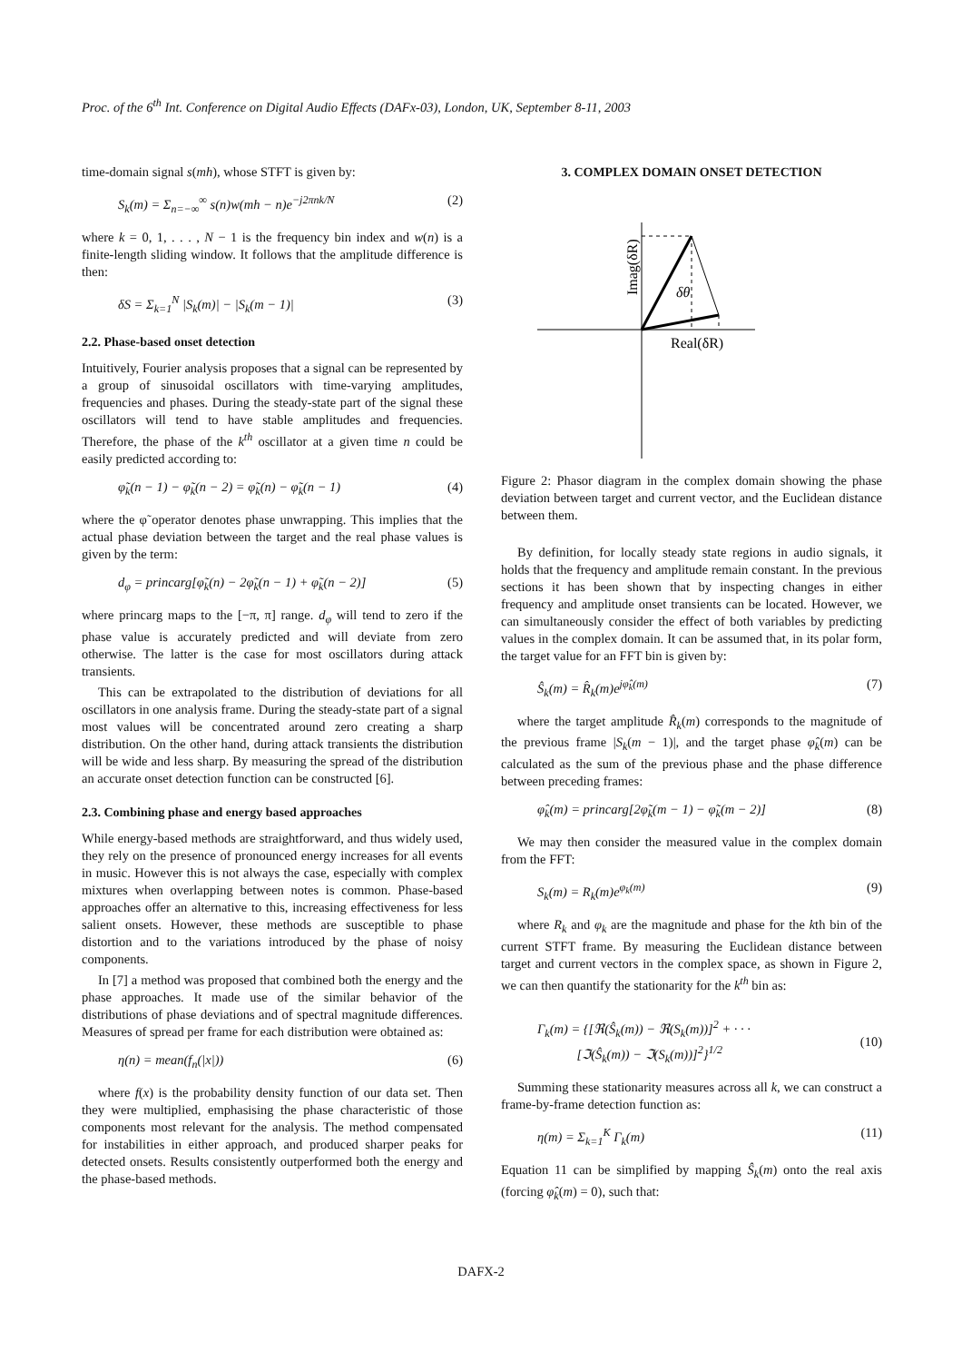Proc. of the 6<sup>th</sup> Int. Conference on Digital Audio Effects (DAFx-03), London, UK, September 8-11, 2003
time-domain signal s(mh), whose STFT is given by:
S<sub>k</sub>(m) = Σ<sub>n=−∞</sub><sup>∞</sup> s(n)w(mh − n)e<sup>−j2πnk/N</sup> (2)
where k = 0, 1, . . . , N − 1 is the frequency bin index and w(n) is a finite-length sliding window. It follows that the amplitude difference is then:
δS = Σ<sub>k=1</sub><sup>N</sup> |S<sub>k</sub>(m)| − |S<sub>k</sub>(m − 1)| (3)
2.2. Phase-based onset detection
Intuitively, Fourier analysis proposes that a signal can be represented by a group of sinusoidal oscillators with time-varying amplitudes, frequencies and phases. During the steady-state part of the signal these oscillators will tend to have stable amplitudes and frequencies. Therefore, the phase of the k<sup>th</sup> oscillator at a given time n could be easily predicted according to:
φ̃<sub>k</sub>(n − 1) − φ̃<sub>k</sub>(n − 2) = φ̃<sub>k</sub>(n) − φ̃<sub>k</sub>(n − 1) (4)
where the φ̃ operator denotes phase unwrapping. This implies that the actual phase deviation between the target and the real phase values is given by the term:
d<sub>φ</sub> = princarg[φ̃<sub>k</sub>(n) − 2φ̃<sub>k</sub>(n − 1) + φ̃<sub>k</sub>(n − 2)] (5)
where princarg maps to the [−π, π] range. d<sub>φ</sub> will tend to zero if the phase value is accurately predicted and will deviate from zero otherwise. The latter is the case for most oscillators during attack transients.
This can be extrapolated to the distribution of deviations for all oscillators in one analysis frame. During the steady-state part of a signal most values will be concentrated around zero creating a sharp distribution. On the other hand, during attack transients the distribution will be wide and less sharp. By measuring the spread of the distribution an accurate onset detection function can be constructed [6].
2.3. Combining phase and energy based approaches
While energy-based methods are straightforward, and thus widely used, they rely on the presence of pronounced energy increases for all events in music. However this is not always the case, especially with complex mixtures when overlapping between notes is common. Phase-based approaches offer an alternative to this, increasing effectiveness for less salient onsets. However, these methods are susceptible to phase distortion and to the variations introduced by the phase of noisy components.
In [7] a method was proposed that combined both the energy and the phase approaches. It made use of the similar behavior of the distributions of phase deviations and of spectral magnitude differences. Measures of spread per frame for each distribution were obtained as:
η(n) = mean(f<sub>n</sub>(|x|)) (6)
where f(x) is the probability density function of our data set. Then they were multiplied, emphasising the phase characteristic of those components most relevant for the analysis. The method compensated for instabilities in either approach, and produced sharper peaks for detected onsets. Results consistently outperformed both the energy and the phase-based methods.
3. COMPLEX DOMAIN ONSET DETECTION
δθ
Real(δR)
Imag(δR)
Figure 2: Phasor diagram in the complex domain showing the phase deviation between target and current vector, and the Euclidean distance between them.
By definition, for locally steady state regions in audio signals, it holds that the frequency and amplitude remain constant. In the previous sections it has been shown that by inspecting changes in either frequency and amplitude onset transients can be located. However, we can simultaneously consider the effect of both variables by predicting values in the complex domain. It can be assumed that, in its polar form, the target value for an FFT bin is given by:
Ŝ<sub>k</sub>(m) = R̂<sub>k</sub>(m)e<sup>jφ̂<sub>k</sub>(m)</sup> (7)
where the target amplitude R̂<sub>k</sub>(m) corresponds to the magnitude of the previous frame |S<sub>k</sub>(m − 1)|, and the target phase φ̂<sub>k</sub>(m) can be calculated as the sum of the previous phase and the phase difference between preceding frames:
φ̂<sub>k</sub>(m) = princarg[2φ̃<sub>k</sub>(m − 1) − φ̃<sub>k</sub>(m − 2)] (8)
We may then consider the measured value in the complex domain from the FFT:
S<sub>k</sub>(m) = R<sub>k</sub>(m)e<sup>φ<sub>k</sub>(m)</sup> (9)
where R<sub>k</sub> and φ<sub>k</sub> are the magnitude and phase for the kth bin of the current STFT frame. By measuring the Euclidean distance between target and current vectors in the complex space, as shown in Figure 2, we can then quantify the stationarity for the k<sup>th</sup> bin as:
Γ<sub>k</sub>(m) = {[ℜ(Ŝ<sub>k</sub>(m)) − ℜ(S<sub>k</sub>(m))]<sup>2</sup> + · · ·
[ℑ(Ŝ<sub>k</sub>(m)) − ℑ(S<sub>k</sub>(m))]<sup>2</sup>}<sup>1/2</sup>
(10)
Summing these stationarity measures across all k, we can construct a frame-by-frame detection function as:
η(m) = Σ<sub>k=1</sub><sup>K</sup> Γ<sub>k</sub>(m) (11)
Equation 11 can be simplified by mapping Ŝ<sub>k</sub>(m) onto the real axis (forcing φ̂<sub>k</sub>(m) = 0), such that:
DAFX-2